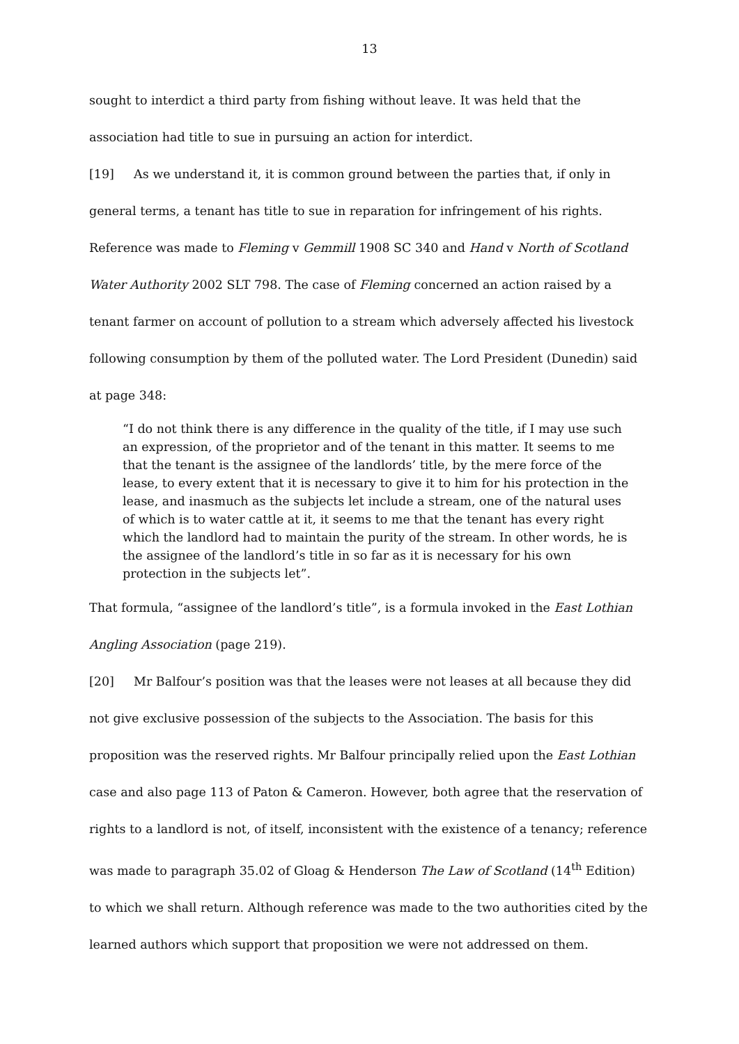13
sought to interdict a third party from fishing without leave. It was held that the association had title to sue in pursuing an action for interdict.
[19] As we understand it, it is common ground between the parties that, if only in general terms, a tenant has title to sue in reparation for infringement of his rights. Reference was made to Fleming v Gemmill 1908 SC 340 and Hand v North of Scotland Water Authority 2002 SLT 798. The case of Fleming concerned an action raised by a tenant farmer on account of pollution to a stream which adversely affected his livestock following consumption by them of the polluted water. The Lord President (Dunedin) said at page 348:
“I do not think there is any difference in the quality of the title, if I may use such an expression, of the proprietor and of the tenant in this matter. It seems to me that the tenant is the assignee of the landlords’ title, by the mere force of the lease, to every extent that it is necessary to give it to him for his protection in the lease, and inasmuch as the subjects let include a stream, one of the natural uses of which is to water cattle at it, it seems to me that the tenant has every right which the landlord had to maintain the purity of the stream. In other words, he is the assignee of the landlord’s title in so far as it is necessary for his own protection in the subjects let”.
That formula, “assignee of the landlord’s title”, is a formula invoked in the East Lothian Angling Association (page 219).
[20] Mr Balfour’s position was that the leases were not leases at all because they did not give exclusive possession of the subjects to the Association. The basis for this proposition was the reserved rights. Mr Balfour principally relied upon the East Lothian case and also page 113 of Paton & Cameron. However, both agree that the reservation of rights to a landlord is not, of itself, inconsistent with the existence of a tenancy; reference was made to paragraph 35.02 of Gloag & Henderson The Law of Scotland (14<sup>th</sup> Edition) to which we shall return. Although reference was made to the two authorities cited by the learned authors which support that proposition we were not addressed on them.